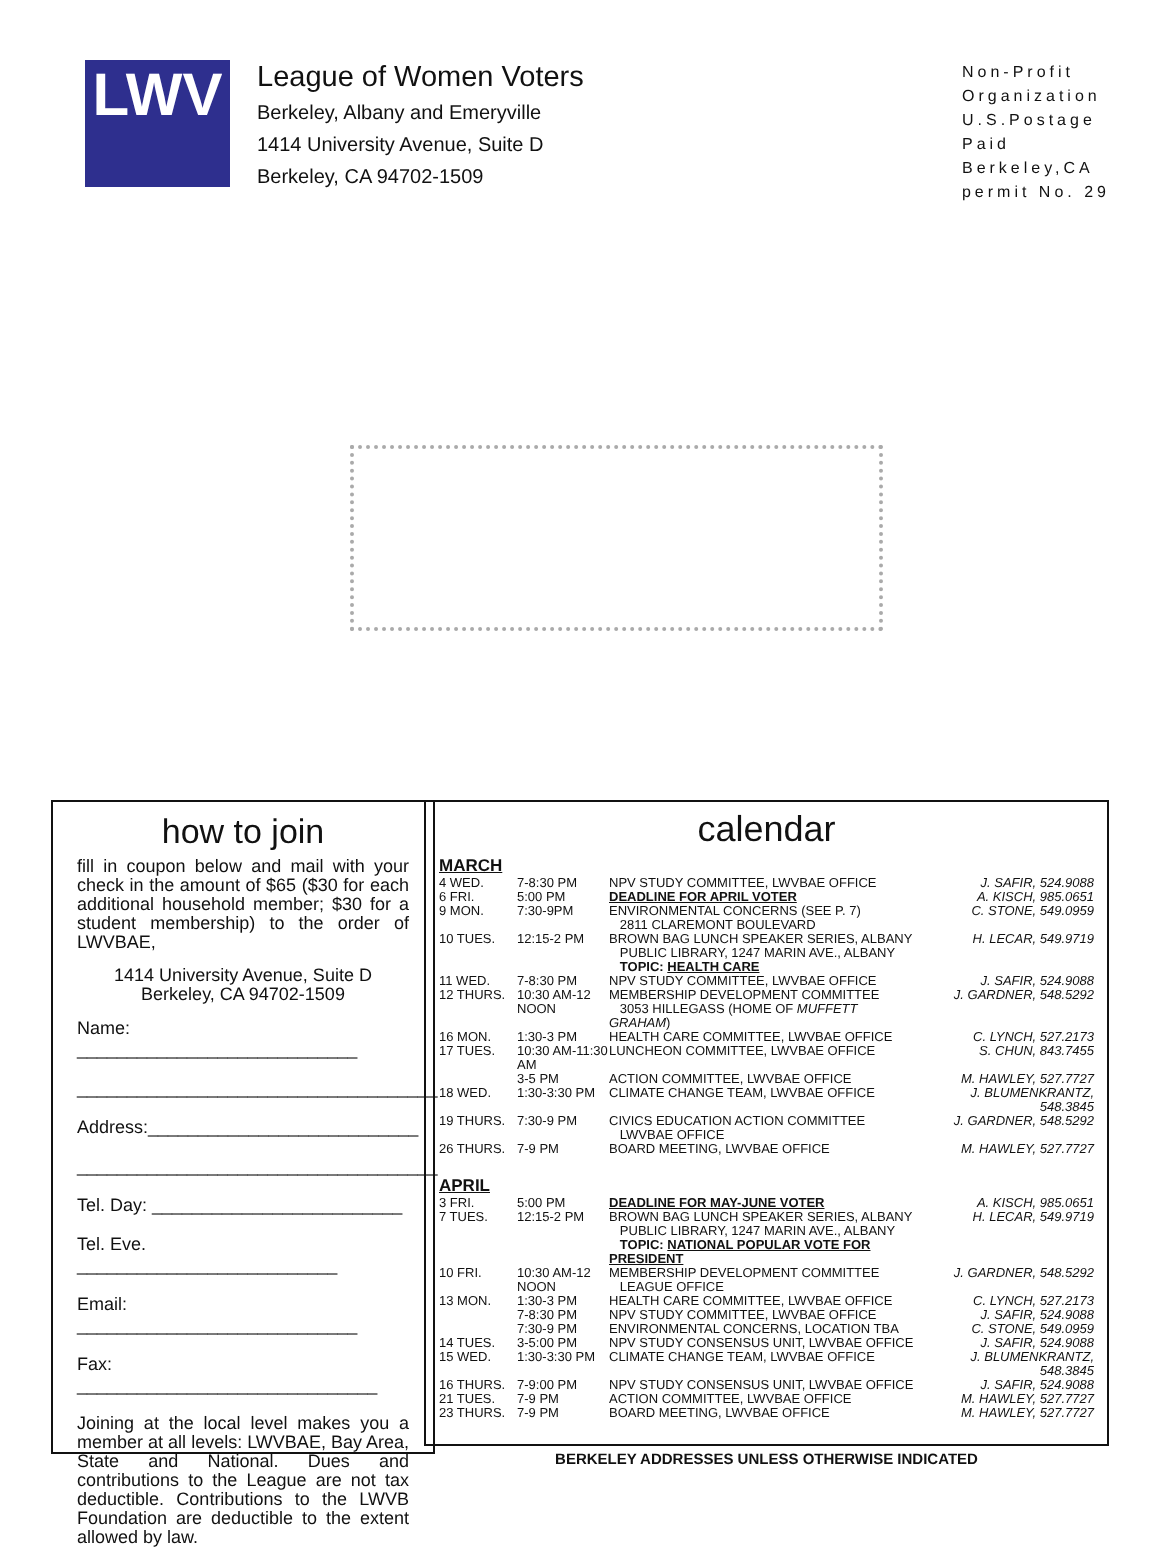LWV
League of Women Voters
Berkeley, Albany and Emeryville
1414 University Avenue, Suite D
Berkeley, CA 94702-1509
Non-Profit
Organization
U.S.Postage
Paid
Berkeley,CA
permit No. 29
how to join
fill in coupon below and mail with your check in the amount of $65 ($30 for each additional household member; $30 for a student membership) to the order of LWVBAE,
1414 University Avenue, Suite D
Berkeley, CA 94702-1509
Name: ____________________________
____________________________________
Address:___________________________
____________________________________
Tel. Day: _________________________
Tel. Eve. __________________________
Email: ____________________________
Fax: ______________________________
Joining at the local level makes you a member at all levels: LWVBAE, Bay Area, State and National. Dues and contributions to the League are not tax deductible. Contributions to the LWVB Foundation are deductible to the extent allowed by law.
calendar
MARCH
| 4 WED. | 7-8:30 PM | NPV STUDY COMMITTEE, LWVBAE OFFICE | J. SAFIR, 524.9088 |
| 6 FRI. | 5:00 PM | DEADLINE FOR APRIL VOTER | A. KISCH, 985.0651 |
| 9 MON. | 7:30-9PM | ENVIRONMENTAL CONCERNS (SEE P. 7) 2811 CLAREMONT BOULEVARD | C. STONE, 549.0959 |
| 10 TUES. | 12:15-2 PM | BROWN BAG LUNCH SPEAKER SERIES, ALBANY PUBLIC LIBRARY, 1247 MARIN AVE., ALBANY TOPIC: HEALTH CARE | H. LECAR, 549.9719 |
| 11 WED. | 7-8:30 PM | NPV STUDY COMMITTEE, LWVBAE OFFICE | J. SAFIR, 524.9088 |
| 12 THURS. | 10:30 AM-12 NOON | MEMBERSHIP DEVELOPMENT COMMITTEE 3053 HILLEGASS (HOME OF MUFFETT GRAHAM ) | J. GARDNER, 548.5292 |
| 16 MON. | 1:30-3 PM | HEALTH CARE COMMITTEE, LWVBAE OFFICE | C. LYNCH, 527.2173 |
| 17 TUES. | 10:30 AM-11:30 AM | LUNCHEON COMMITTEE, LWVBAE OFFICE | S. CHUN, 843.7455 |
| | 3-5 PM | ACTION COMMITTEE, LWVBAE OFFICE | M. HAWLEY, 527.7727 |
| 18 WED. | 1:30-3:30 PM | CLIMATE CHANGE TEAM, LWVBAE OFFICE | J. BLUMENKRANTZ, 548.3845 |
| 19 THURS. | 7:30-9 PM | CIVICS EDUCATION ACTION COMMITTEE LWVBAE OFFICE | J. GARDNER, 548.5292 |
| 26 THURS. | 7-9 PM | BOARD MEETING, LWVBAE OFFICE | M. HAWLEY, 527.7727 |
APRIL
| 3 FRI. | 5:00 PM | DEADLINE FOR MAY-JUNE VOTER | A. KISCH, 985.0651 |
| 7 TUES. | 12:15-2 PM | BROWN BAG LUNCH SPEAKER SERIES, ALBANY PUBLIC LIBRARY, 1247 MARIN AVE., ALBANY TOPIC: NATIONAL POPULAR VOTE FOR PRESIDENT | H. LECAR, 549.9719 |
| 10 FRI. | 10:30 AM-12 NOON | MEMBERSHIP DEVELOPMENT COMMITTEE LEAGUE OFFICE | J. GARDNER, 548.5292 |
| 13 MON. | 1:30-3 PM | HEALTH CARE COMMITTEE, LWVBAE OFFICE | C. LYNCH, 527.2173 |
| | 7-8:30 PM | NPV STUDY COMMITTEE, LWVBAE OFFICE | J. SAFIR, 524.9088 |
| | 7:30-9 PM | ENVIRONMENTAL CONCERNS, LOCATION TBA | C. STONE, 549.0959 |
| 14 TUES. | 3-5:00 PM | NPV STUDY CONSENSUS UNIT, LWVBAE OFFICE | J. SAFIR, 524.9088 |
| 15 WED. | 1:30-3:30 PM | CLIMATE CHANGE TEAM, LWVBAE OFFICE | J. BLUMENKRANTZ, 548.3845 |
| 16 THURS. | 7-9:00 PM | NPV STUDY CONSENSUS UNIT, LWVBAE OFFICE | J. SAFIR, 524.9088 |
| 21 TUES. | 7-9 PM | ACTION COMMITTEE, LWVBAE OFFICE | M. HAWLEY, 527.7727 |
| 23 THURS. | 7-9 PM | BOARD MEETING, LWVBAE OFFICE | M. HAWLEY, 527.7727 |
BERKELEY ADDRESSES UNLESS OTHERWISE INDICATED